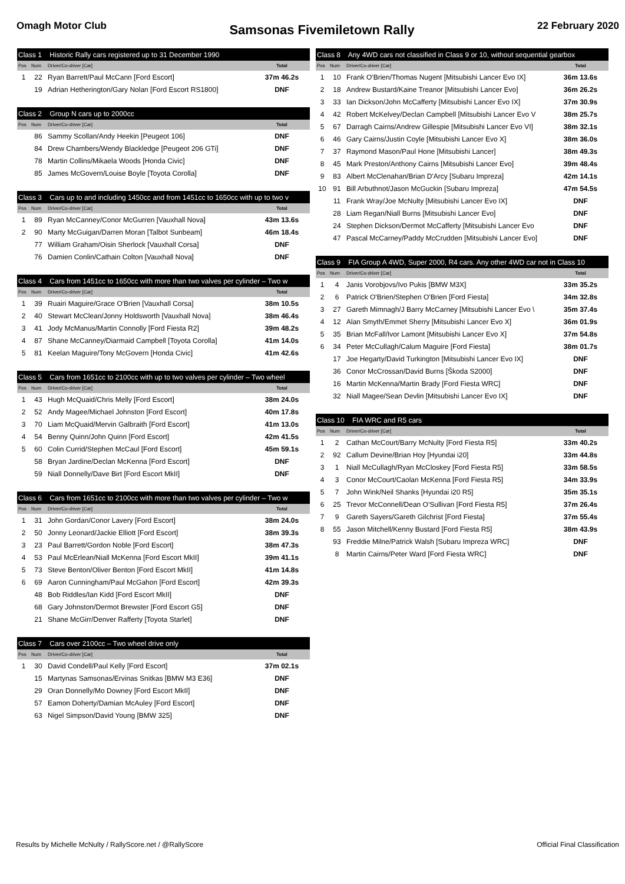Omagh Motor Club
Samsonas Fivemiletown Rally
22 February 2020
| Class 1 Historic Rally cars registered up to 31 December 1990 | | | |
| Pos | Num | Driver/Co-driver [Car] | Total |
| 1 | 22 | Ryan Barrett/Paul McCann [Ford Escort] | 37m 46.2s |
| | 19 | Adrian Hetherington/Gary Nolan [Ford Escort RS1800] | DNF |
| Class 2 Group N cars up to 2000cc | | | |
| Pos | Num | Driver/Co-driver [Car] | Total |
| | 86 | Sammy Scollan/Andy Heekin [Peugeot 106] | DNF |
| | 84 | Drew Chambers/Wendy Blackledge [Peugeot 206 GTi] | DNF |
| | 78 | Martin Collins/Mikaela Woods [Honda Civic] | DNF |
| | 85 | James McGovern/Louise Boyle [Toyota Corolla] | DNF |
| Class 3 Cars up to and including 1450cc and from 1451cc to 1650cc with up to two v | | | |
| Pos | Num | Driver/Co-driver [Car] | Total |
| 1 | 89 | Ryan McCanney/Conor McGurren [Vauxhall Nova] | 43m 13.6s |
| 2 | 90 | Marty McGuigan/Darren Moran [Talbot Sunbeam] | 46m 18.4s |
| | 77 | William Graham/Oisin Sherlock [Vauxhall Corsa] | DNF |
| | 76 | Damien Conlin/Cathain Colton [Vauxhall Nova] | DNF |
| Class 4 Cars from 1451cc to 1650cc with more than two valves per cylinder – Two w | | | |
| Pos | Num | Driver/Co-driver [Car] | Total |
| 1 | 39 | Ruairi Maguire/Grace O'Brien [Vauxhall Corsa] | 38m 10.5s |
| 2 | 40 | Stewart McClean/Jonny Holdsworth [Vauxhall Nova] | 38m 46.4s |
| 3 | 41 | Jody McManus/Martin Connolly [Ford Fiesta R2] | 39m 48.2s |
| 4 | 87 | Shane McCanney/Diarmaid Campbell [Toyota Corolla] | 41m 14.0s |
| 5 | 81 | Keelan Maguire/Tony McGovern [Honda Civic] | 41m 42.6s |
| Class 5 Cars from 1651cc to 2100cc with up to two valves per cylinder – Two wheel | | | |
| Pos | Num | Driver/Co-driver [Car] | Total |
| 1 | 43 | Hugh McQuaid/Chris Melly [Ford Escort] | 38m 24.0s |
| 2 | 52 | Andy Magee/Michael Johnston [Ford Escort] | 40m 17.8s |
| 3 | 70 | Liam McQuaid/Mervin Galbraith [Ford Escort] | 41m 13.0s |
| 4 | 54 | Benny Quinn/John Quinn [Ford Escort] | 42m 41.5s |
| 5 | 60 | Colin Currid/Stephen McCaul [Ford Escort] | 45m 59.1s |
| | 58 | Bryan Jardine/Declan McKenna [Ford Escort] | DNF |
| | 59 | Niall Donnelly/Dave Birt [Ford Escort MkII] | DNF |
| Class 6 Cars from 1651cc to 2100cc with more than two valves per cylinder – Two w | | | |
| Pos | Num | Driver/Co-driver [Car] | Total |
| 1 | 31 | John Gordan/Conor Lavery [Ford Escort] | 38m 24.0s |
| 2 | 50 | Jonny Leonard/Jackie Elliott [Ford Escort] | 38m 39.3s |
| 3 | 23 | Paul Barrett/Gordon Noble [Ford Escort] | 38m 47.3s |
| 4 | 53 | Paul McErlean/Niall McKenna [Ford Escort MkII] | 39m 41.1s |
| 5 | 73 | Steve Benton/Oliver Benton [Ford Escort MkII] | 41m 14.8s |
| 6 | 69 | Aaron Cunningham/Paul McGahon [Ford Escort] | 42m 39.3s |
| | 48 | Bob Riddles/Ian Kidd [Ford Escort MkII] | DNF |
| | 68 | Gary Johnston/Dermot Brewster [Ford Escort G5] | DNF |
| | 21 | Shane McGirr/Denver Rafferty [Toyota Starlet] | DNF |
| Class 7 Cars over 2100cc – Two wheel drive only | | | |
| Pos | Num | Driver/Co-driver [Car] | Total |
| 1 | 30 | David Condell/Paul Kelly [Ford Escort] | 37m 02.1s |
| | 15 | Martynas Samsonas/Ervinas Snitkas [BMW M3 E36] | DNF |
| | 29 | Oran Donnelly/Mo Downey [Ford Escort MkII] | DNF |
| | 57 | Eamon Doherty/Damian McAuley [Ford Escort] | DNF |
| | 63 | Nigel Simpson/David Young [BMW 325] | DNF |
| Class 8 Any 4WD cars not classified in Class 9 or 10, without sequential gearbox | | | |
| Pos | Num | Driver/Co-driver [Car] | Total |
| 1 | 10 | Frank O'Brien/Thomas Nugent [Mitsubishi Lancer Evo IX] | 36m 13.6s |
| 2 | 18 | Andrew Bustard/Kaine Treanor [Mitsubishi Lancer Evo] | 36m 26.2s |
| 3 | 33 | Ian Dickson/John McCafferty [Mitsubishi Lancer Evo IX] | 37m 30.9s |
| 4 | 42 | Robert McKelvey/Declan Campbell [Mitsubishi Lancer Evo V | 38m 25.7s |
| 5 | 67 | Darragh Cairns/Andrew Gillespie [Mitsubishi Lancer Evo VI] | 38m 32.1s |
| 6 | 46 | Gary Cairns/Justin Coyle [Mitsubishi Lancer Evo X] | 38m 36.0s |
| 7 | 37 | Raymond Mason/Paul Hone [Mitsubishi Lancer] | 38m 49.3s |
| 8 | 45 | Mark Preston/Anthony Cairns [Mitsubishi Lancer Evo] | 39m 48.4s |
| 9 | 83 | Albert McClenahan/Brian D'Arcy [Subaru Impreza] | 42m 14.1s |
| 10 | 91 | Bill Arbuthnot/Jason McGuckin [Subaru Impreza] | 47m 54.5s |
| | 11 | Frank Wray/Joe McNulty [Mitsubishi Lancer Evo IX] | DNF |
| | 28 | Liam Regan/Niall Burns [Mitsubishi Lancer Evo] | DNF |
| | 24 | Stephen Dickson/Dermot McCafferty [Mitsubishi Lancer Evo | DNF |
| | 47 | Pascal McCarney/Paddy McCrudden [Mitsubishi Lancer Evo] | DNF |
| Class 9 FIA Group A 4WD, Super 2000, R4 cars. Any other 4WD car not in Class 10 | | | |
| Pos | Num | Driver/Co-driver [Car] | Total |
| 1 | 4 | Janis Vorobjovs/Ivo Pukis [BMW M3X] | 33m 35.2s |
| 2 | 6 | Patrick O'Brien/Stephen O'Brien [Ford Fiesta] | 34m 32.8s |
| 3 | 27 | Gareth Mimnagh/J Barry McCarney [Mitsubishi Lancer Evo \ | 35m 37.4s |
| 4 | 12 | Alan Smyth/Emmet Sherry [Mitsubishi Lancer Evo X] | 36m 01.9s |
| 5 | 35 | Brian McFall/Ivor Lamont [Mitsubishi Lancer Evo X] | 37m 54.8s |
| 6 | 34 | Peter McCullagh/Calum Maguire [Ford Fiesta] | 38m 01.7s |
| | 17 | Joe Hegarty/David Turkington [Mitsubishi Lancer Evo IX] | DNF |
| | 36 | Conor McCrossan/David Burns [Škoda S2000] | DNF |
| | 16 | Martin McKenna/Martin Brady [Ford Fiesta WRC] | DNF |
| | 32 | Niall Magee/Sean Devlin [Mitsubishi Lancer Evo IX] | DNF |
| Class 10 FIA WRC and R5 cars | | | |
| Pos | Num | Driver/Co-driver [Car] | Total |
| 1 | 2 | Cathan McCourt/Barry McNulty [Ford Fiesta R5] | 33m 40.2s |
| 2 | 92 | Callum Devine/Brian Hoy [Hyundai i20] | 33m 44.8s |
| 3 | 1 | Niall McCullagh/Ryan McCloskey [Ford Fiesta R5] | 33m 58.5s |
| 4 | 3 | Conor McCourt/Caolan McKenna [Ford Fiesta R5] | 34m 33.9s |
| 5 | 7 | John Wink/Neil Shanks [Hyundai i20 R5] | 35m 35.1s |
| 6 | 25 | Trevor McConnell/Dean O'Sullivan [Ford Fiesta R5] | 37m 26.4s |
| 7 | 9 | Gareth Sayers/Gareth Gilchrist [Ford Fiesta] | 37m 55.4s |
| 8 | 55 | Jason Mitchell/Kenny Bustard [Ford Fiesta R5] | 38m 43.9s |
| | 93 | Freddie Milne/Patrick Walsh [Subaru Impreza WRC] | DNF |
| | 8 | Martin Cairns/Peter Ward [Ford Fiesta WRC] | DNF |
Results by Michelle McNulty / RallyScore.net / @RallyScore Official Final Classification